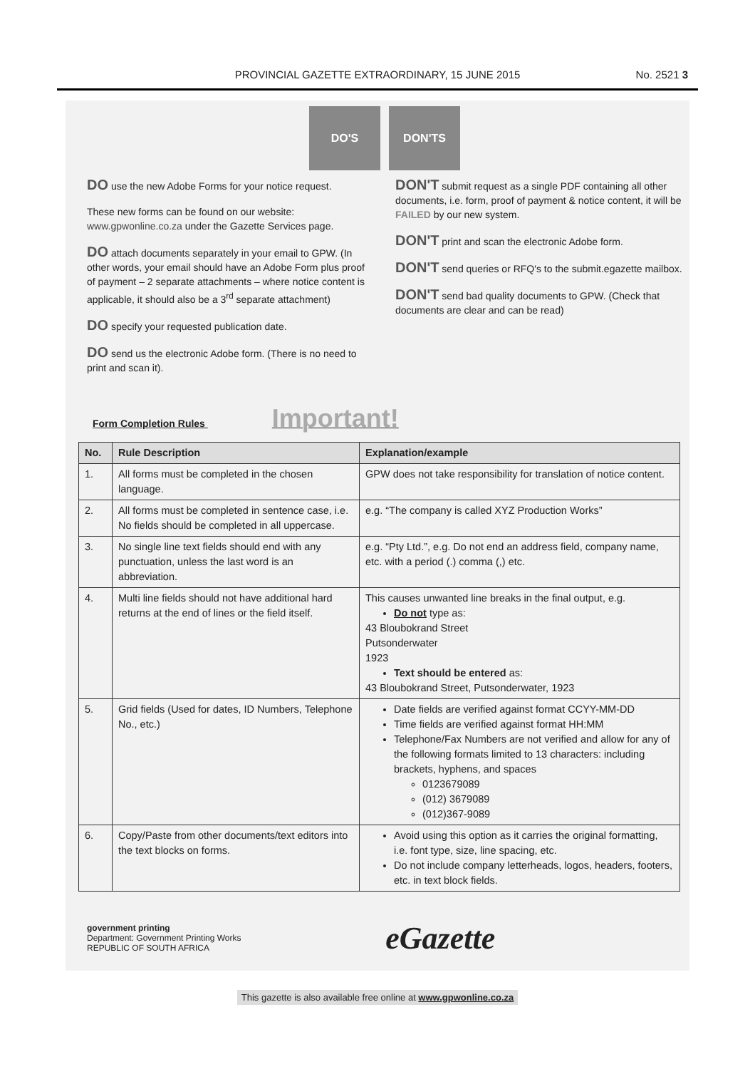PROVINCIAL GAZETTE EXTRAORDINARY, 15 JUNE 2015
No. 2521 3
DO'S DON'TS
DO use the new Adobe Forms for your notice request.
These new forms can be found on our website: www.gpwonline.co.za under the Gazette Services page.
DO attach documents separately in your email to GPW. (In other words, your email should have an Adobe Form plus proof of payment – 2 separate attachments – where notice content is applicable, it should also be a 3<sup>rd</sup> separate attachment)
DO specify your requested publication date.
DO send us the electronic Adobe form. (There is no need to print and scan it).
DON'T submit request as a single PDF containing all other documents, i.e. form, proof of payment & notice content, it will be FAILED by our new system.
DON'T print and scan the electronic Adobe form.
DON'T send queries or RFQ's to the submit.egazette mailbox.
DON'T send bad quality documents to GPW. (Check that documents are clear and can be read)
Form Completion Rules Important!
| No. | Rule Description | Explanation/example |
| --- | --- | --- |
| 1. | All forms must be completed in the chosen language. | GPW does not take responsibility for translation of notice content. |
| 2. | All forms must be completed in sentence case, i.e. No fields should be completed in all uppercase. | e.g. “The company is called XYZ Production Works” |
| 3. | No single line text fields should end with any punctuation, unless the last word is an abbreviation. | e.g. “Pty Ltd.”, e.g. Do not end an address field, company name, etc. with a period (.) comma (,) etc. |
| 4. | Multi line fields should not have additional hard returns at the end of lines or the field itself. | This causes unwanted line breaks in the final output, e.g. Do not type as: 43 Bloubokrand Street Putsonderwater 1923 Text should be entered as: 43 Bloubokrand Street, Putsonderwater, 1923 |
| 5. | Grid fields (Used for dates, ID Numbers, Telephone No., etc.) | Date fields are verified against format CCYY-MM-DD Time fields are verified against format HH:MM Telephone/Fax Numbers are not verified and allow for any of the following formats limited to 13 characters: including brackets, hyphens, and spaces 0123679089 (012) 3679089 (012)367-9089 |
| 6. | Copy/Paste from other documents/text editors into the text blocks on forms. | Avoid using this option as it carries the original formatting, i.e. font type, size, line spacing, etc. Do not include company letterheads, logos, headers, footers, etc. in text block fields. |
government printing
Department: Government Printing Works
REPUBLIC OF SOUTH AFRICA
eGazette
This gazette is also available free online at www.gpwonline.co.za